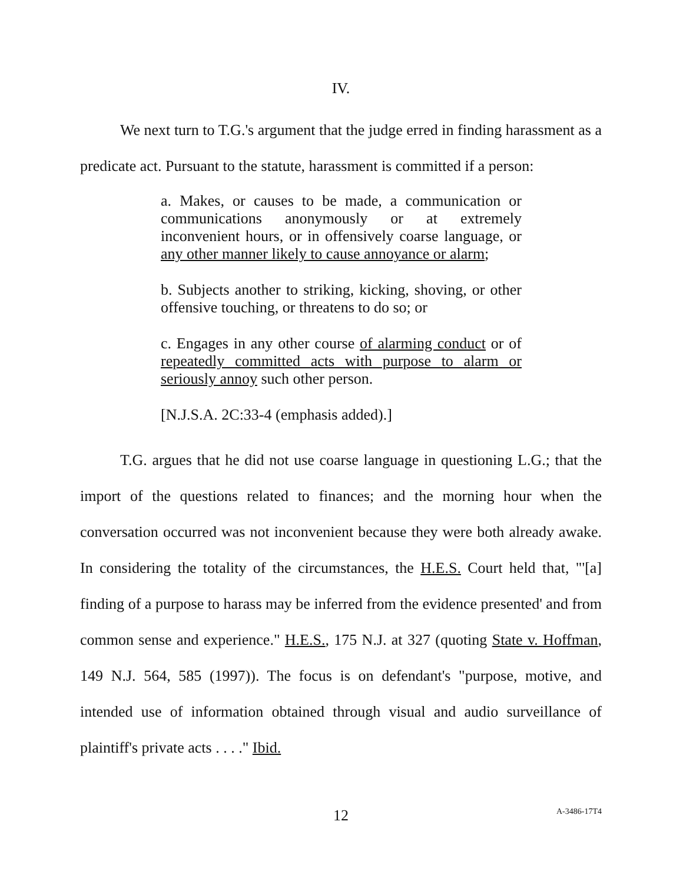IV.
We next turn to T.G.'s argument that the judge erred in finding harassment as a predicate act. Pursuant to the statute, harassment is committed if a person:
a. Makes, or causes to be made, a communication or communications anonymously or at extremely inconvenient hours, or in offensively coarse language, or any other manner likely to cause annoyance or alarm;
b. Subjects another to striking, kicking, shoving, or other offensive touching, or threatens to do so; or
c. Engages in any other course of alarming conduct or of repeatedly committed acts with purpose to alarm or seriously annoy such other person.
[N.J.S.A. 2C:33-4 (emphasis added).]
T.G. argues that he did not use coarse language in questioning L.G.; that the import of the questions related to finances; and the morning hour when the conversation occurred was not inconvenient because they were both already awake. In considering the totality of the circumstances, the H.E.S. Court held that, "'[a] finding of a purpose to harass may be inferred from the evidence presented' and from common sense and experience." H.E.S., 175 N.J. at 327 (quoting State v. Hoffman, 149 N.J. 564, 585 (1997)). The focus is on defendant's "purpose, motive, and intended use of information obtained through visual and audio surveillance of plaintiff's private acts . . . ." Ibid.
12
A-3486-17T4